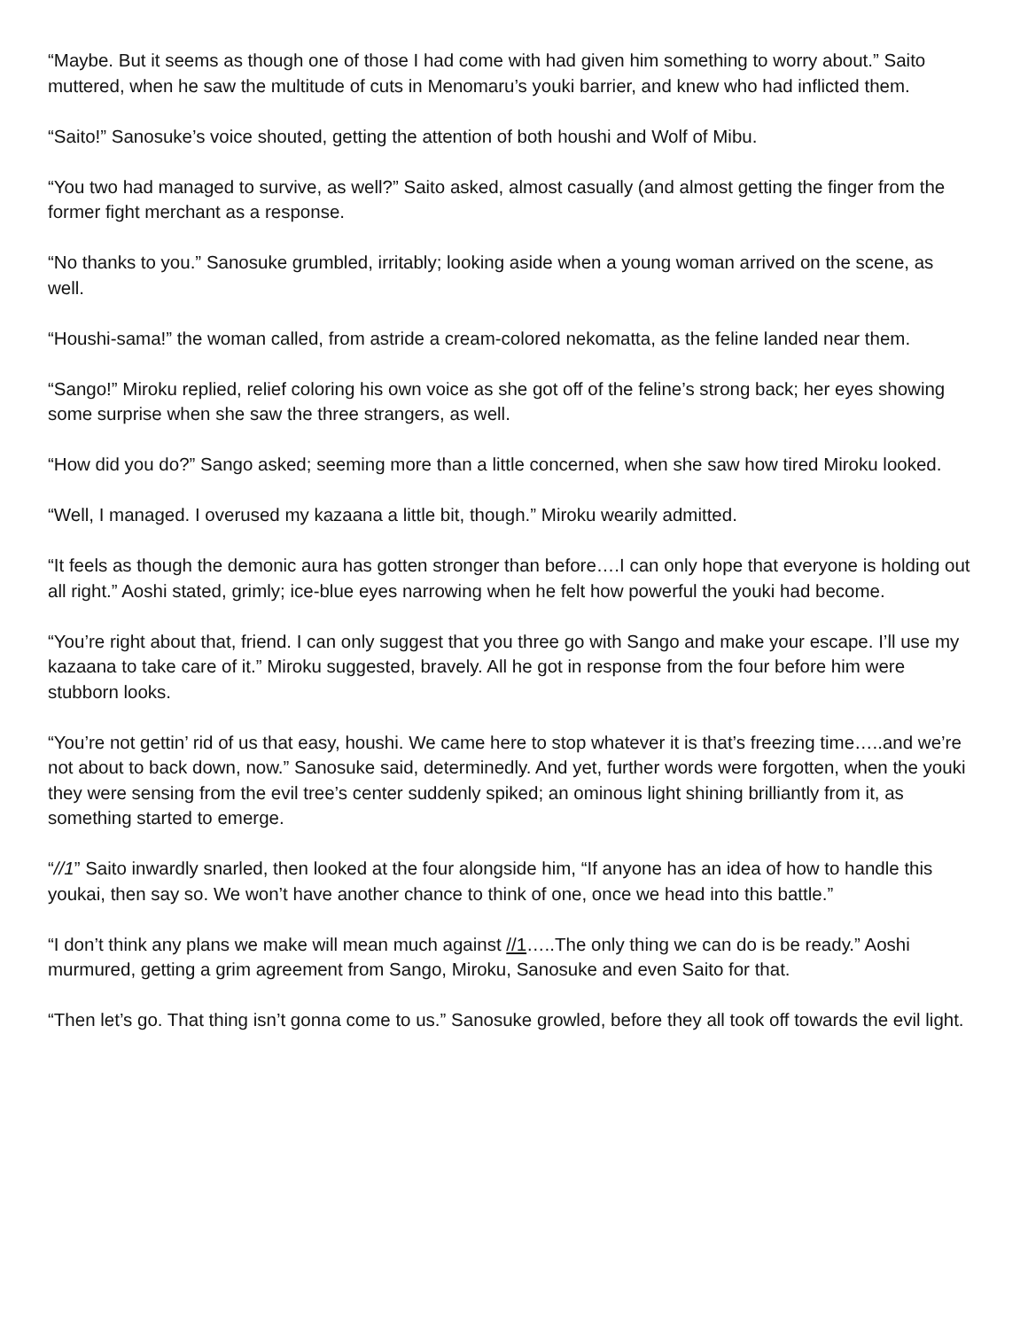“Maybe. But it seems as though one of those I had come with had given him something to worry about.” Saito muttered, when he saw the multitude of cuts in Menomaru’s youki barrier, and knew who had inflicted them.
“Saito!” Sanosuke’s voice shouted, getting the attention of both houshi and Wolf of Mibu.
“You two had managed to survive, as well?” Saito asked, almost casually (and almost getting the finger from the former fight merchant as a response.
“No thanks to you.” Sanosuke grumbled, irritably; looking aside when a young woman arrived on the scene, as well.
“Houshi-sama!” the woman called, from astride a cream-colored nekomatta, as the feline landed near them.
“Sango!” Miroku replied, relief coloring his own voice as she got off of the feline’s strong back; her eyes showing some surprise when she saw the three strangers, as well.
“How did you do?” Sango asked; seeming more than a little concerned, when she saw how tired Miroku looked.
“Well, I managed. I overused my kazaana a little bit, though.” Miroku wearily admitted.
“It feels as though the demonic aura has gotten stronger than before….I can only hope that everyone is holding out all right.” Aoshi stated, grimly; ice-blue eyes narrowing when he felt how powerful the youki had become.
“You’re right about that, friend. I can only suggest that you three go with Sango and make your escape. I’ll use my kazaana to take care of it.” Miroku suggested, bravely. All he got in response from the four before him were stubborn looks.
“You’re not gettin’ rid of us that easy, houshi. We came here to stop whatever it is that’s freezing time…..and we’re not about to back down, now.” Sanosuke said, determinedly. And yet, further words were forgotten, when the youki they were sensing from the evil tree’s center suddenly spiked; an ominous light shining brilliantly from it, as something started to emerge.
“//1” Saito inwardly snarled, then looked at the four alongside him, “If anyone has an idea of how to handle this youkai, then say so. We won’t have another chance to think of one, once we head into this battle.”
“I don’t think any plans we make will mean much against //1…..The only thing we can do is be ready.” Aoshi murmured, getting a grim agreement from Sango, Miroku, Sanosuke and even Saito for that.
“Then let’s go. That thing isn’t gonna come to us.” Sanosuke growled, before they all took off towards the evil light.